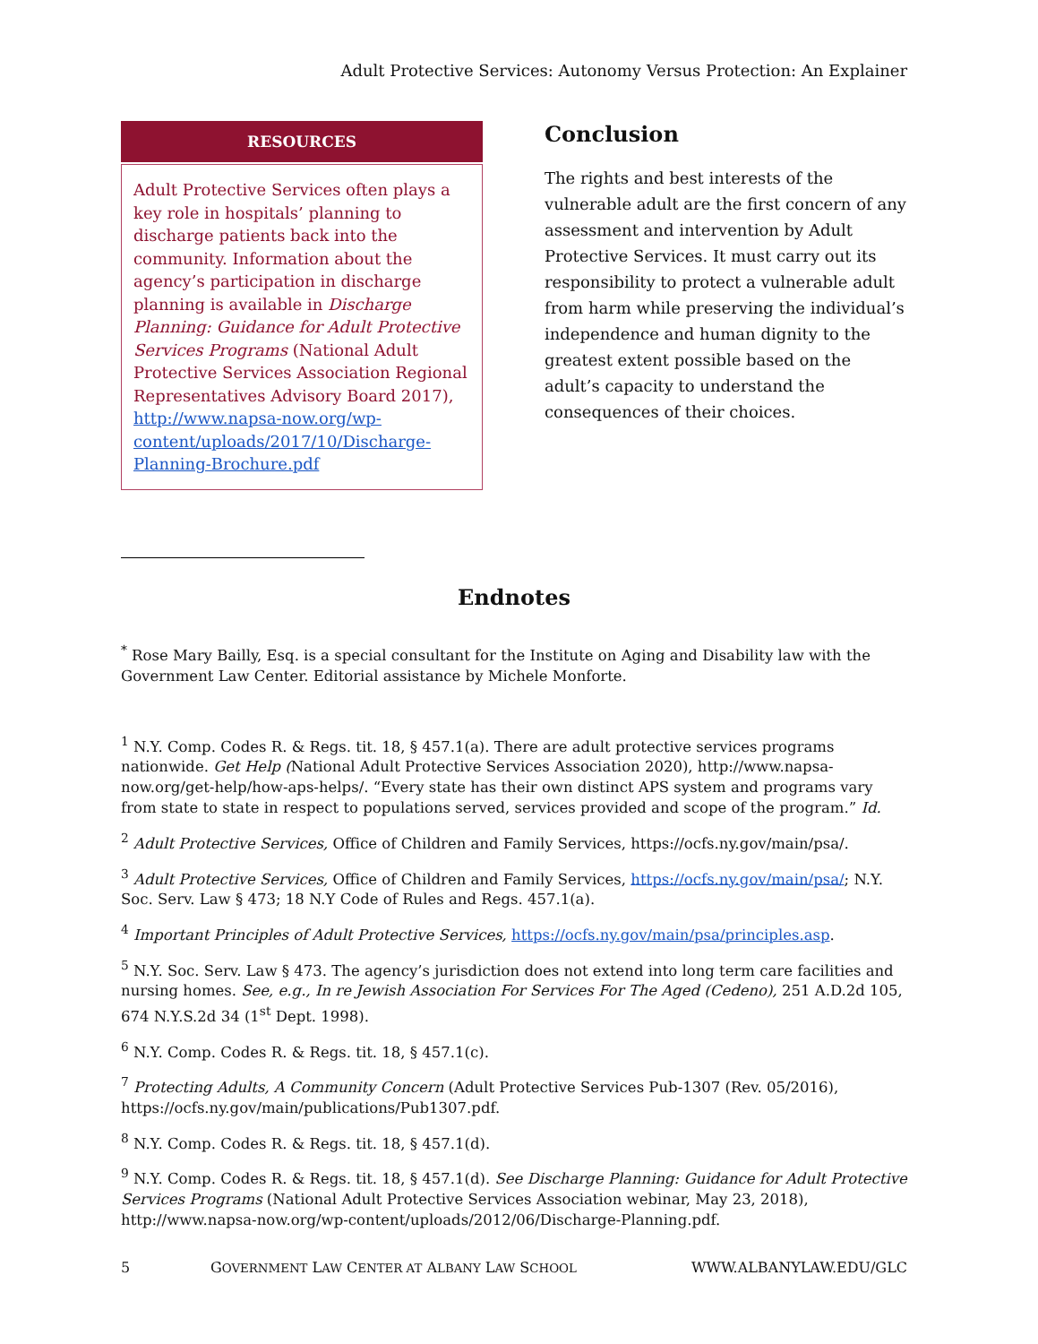Adult Protective Services: Autonomy Versus Protection: An Explainer
RESOURCES
Adult Protective Services often plays a key role in hospitals’ planning to discharge patients back into the community. Information about the agency’s participation in discharge planning is available in Discharge Planning: Guidance for Adult Protective Services Programs (National Adult Protective Services Association Regional Representatives Advisory Board 2017), http://www.napsa-now.org/wp-content/uploads/2017/10/Discharge-Planning-Brochure.pdf
Conclusion
The rights and best interests of the vulnerable adult are the first concern of any assessment and intervention by Adult Protective Services. It must carry out its responsibility to protect a vulnerable adult from harm while preserving the individual’s independence and human dignity to the greatest extent possible based on the adult’s capacity to understand the consequences of their choices.
Endnotes
<sup>*</sup> Rose Mary Bailly, Esq. is a special consultant for the Institute on Aging and Disability law with the Government Law Center. Editorial assistance by Michele Monforte.
<sup>1</sup> N.Y. Comp. Codes R. & Regs. tit. 18, § 457.1(a). There are adult protective services programs nationwide. Get Help (National Adult Protective Services Association 2020), http://www.napsa-now.org/get-help/how-aps-helps/. “Every state has their own distinct APS system and programs vary from state to state in respect to populations served, services provided and scope of the program.” Id.
<sup>2</sup> Adult Protective Services, Office of Children and Family Services, https://ocfs.ny.gov/main/psa/.
<sup>3</sup> Adult Protective Services, Office of Children and Family Services, https://ocfs.ny.gov/main/psa/; N.Y. Soc. Serv. Law § 473; 18 N.Y Code of Rules and Regs. 457.1(a).
<sup>4</sup> Important Principles of Adult Protective Services, https://ocfs.ny.gov/main/psa/principles.asp.
<sup>5</sup> N.Y. Soc. Serv. Law § 473. The agency’s jurisdiction does not extend into long term care facilities and nursing homes. See, e.g., In re Jewish Association For Services For The Aged (Cedeno), 251 A.D.2d 105, 674 N.Y.S.2d 34 (1<sup>st</sup> Dept. 1998).
<sup>6</sup> N.Y. Comp. Codes R. & Regs. tit. 18, § 457.1(c).
<sup>7</sup> Protecting Adults, A Community Concern (Adult Protective Services Pub-1307 (Rev. 05/2016), https://ocfs.ny.gov/main/publications/Pub1307.pdf.
<sup>8</sup> N.Y. Comp. Codes R. & Regs. tit. 18, § 457.1(d).
<sup>9</sup> N.Y. Comp. Codes R. & Regs. tit. 18, § 457.1(d). See Discharge Planning: Guidance for Adult Protective Services Programs (National Adult Protective Services Association webinar, May 23, 2018), http://www.napsa-now.org/wp-content/uploads/2012/06/Discharge-Planning.pdf.
5 GOVERNMENT LAW CENTER AT ALBANY LAW SCHOOL WWW.ALBANYLAW.EDU/GLC